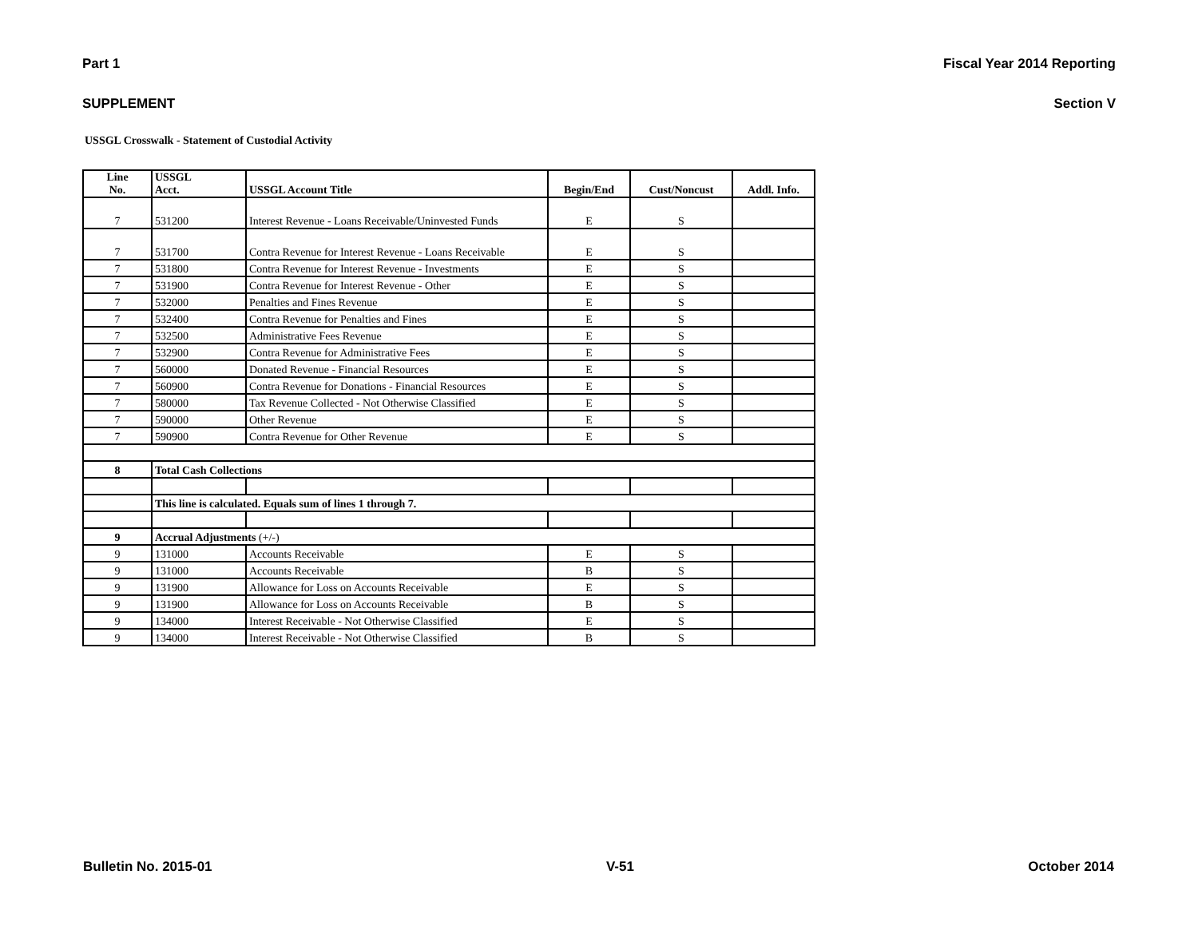Part 1 Fiscal Year 2014 Reporting
SUPPLEMENT Section V
USSGL Crosswalk - Statement of Custodial Activity
| Line No. | USSGL Acct. | USSGL Account Title | Begin/End | Cust/Noncust | Addl. Info. |
| --- | --- | --- | --- | --- | --- |
| 7 | 531200 | Interest Revenue - Loans Receivable/Uninvested Funds | E | S | |
| 7 | 531700 | Contra Revenue for Interest Revenue - Loans Receivable | E | S | |
| 7 | 531800 | Contra Revenue for Interest Revenue - Investments | E | S | |
| 7 | 531900 | Contra Revenue for Interest Revenue - Other | E | S | |
| 7 | 532000 | Penalties and Fines Revenue | E | S | |
| 7 | 532400 | Contra Revenue for Penalties and Fines | E | S | |
| 7 | 532500 | Administrative Fees Revenue | E | S | |
| 7 | 532900 | Contra Revenue for Administrative Fees | E | S | |
| 7 | 560000 | Donated Revenue - Financial Resources | E | S | |
| 7 | 560900 | Contra Revenue for Donations - Financial Resources | E | S | |
| 7 | 580000 | Tax Revenue Collected - Not Otherwise Classified | E | S | |
| 7 | 590000 | Other Revenue | E | S | |
| 7 | 590900 | Contra Revenue for Other Revenue | E | S | |
| 8 | Total Cash Collections | | | | |
| | This line is calculated. Equals sum of lines 1 through 7. | | | | |
| 9 | Accrual Adjustments (+/-) | | | | |
| 9 | 131000 | Accounts Receivable | E | S | |
| 9 | 131000 | Accounts Receivable | B | S | |
| 9 | 131900 | Allowance for Loss on Accounts Receivable | E | S | |
| 9 | 131900 | Allowance for Loss on Accounts Receivable | B | S | |
| 9 | 134000 | Interest Receivable - Not Otherwise Classified | E | S | |
| 9 | 134000 | Interest Receivable - Not Otherwise Classified | B | S | |
Bulletin No. 2015-01 V-51 October 2014